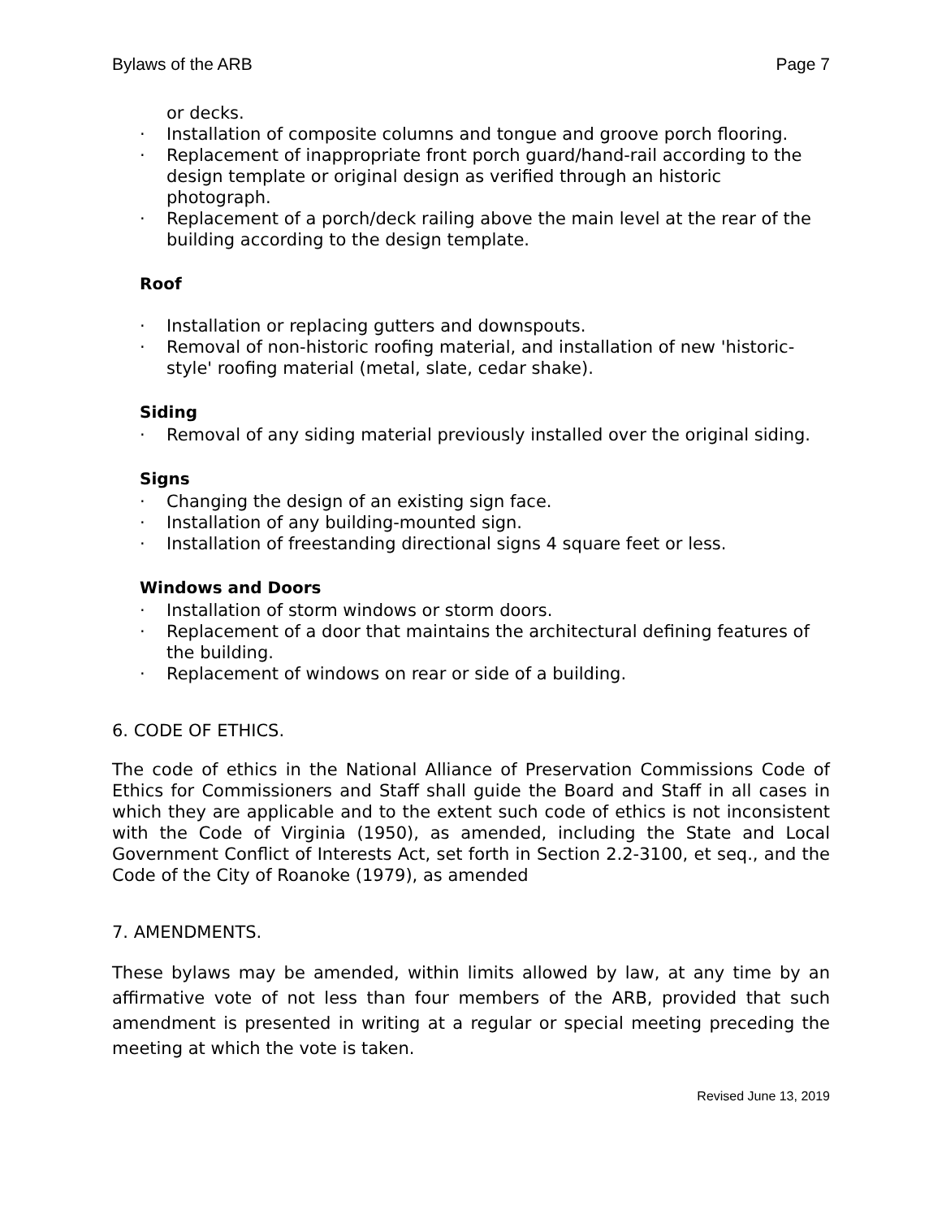Bylaws of the ARB Page 7
or decks.
· Installation of composite columns and tongue and groove porch flooring.
· Replacement of inappropriate front porch guard/hand-rail according to the design template or original design as verified through an historic photograph.
· Replacement of a porch/deck railing above the main level at the rear of the building according to the design template.
Roof
· Installation or replacing gutters and downspouts.
· Removal of non-historic roofing material, and installation of new 'historic-style' roofing material (metal, slate, cedar shake).
Siding
· Removal of any siding material previously installed over the original siding.
Signs
· Changing the design of an existing sign face.
· Installation of any building-mounted sign.
· Installation of freestanding directional signs 4 square feet or less.
Windows and Doors
· Installation of storm windows or storm doors.
· Replacement of a door that maintains the architectural defining features of the building.
· Replacement of windows on rear or side of a building.
6. CODE OF ETHICS.
The code of ethics in the National Alliance of Preservation Commissions Code of Ethics for Commissioners and Staff shall guide the Board and Staff in all cases in which they are applicable and to the extent such code of ethics is not inconsistent with the Code of Virginia (1950), as amended, including the State and Local Government Conflict of Interests Act, set forth in Section 2.2-3100, et seq., and the Code of the City of Roanoke (1979), as amended
7. AMENDMENTS.
These bylaws may be amended, within limits allowed by law, at any time by an affirmative vote of not less than four members of the ARB, provided that such amendment is presented in writing at a regular or special meeting preceding the meeting at which the vote is taken.
Revised June 13, 2019